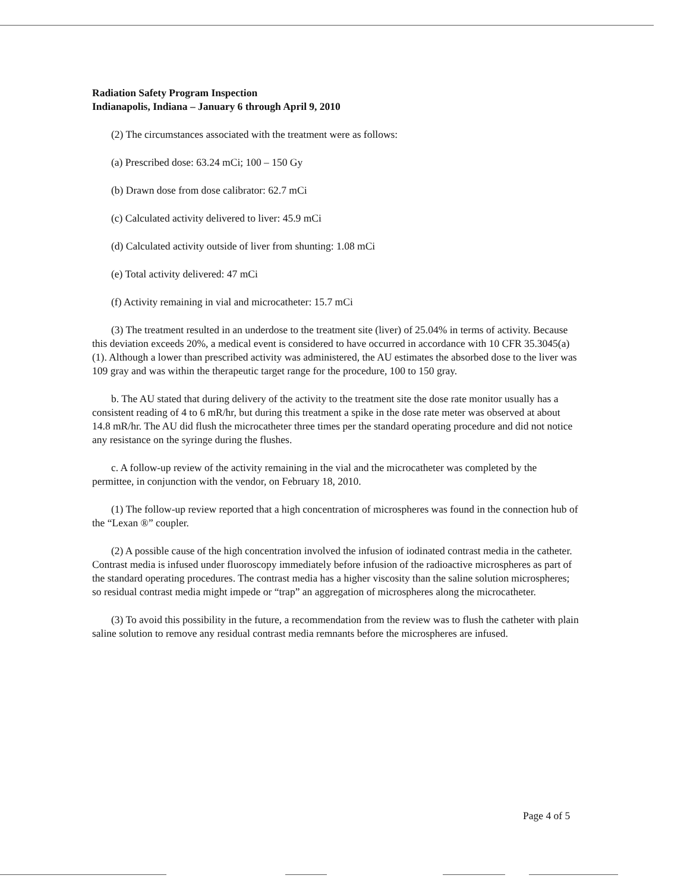Radiation Safety Program Inspection
Indianapolis, Indiana – January 6 through April 9, 2010
(2) The circumstances associated with the treatment were as follows:
(a) Prescribed dose: 63.24 mCi; 100 – 150 Gy
(b) Drawn dose from dose calibrator: 62.7 mCi
(c) Calculated activity delivered to liver: 45.9 mCi
(d) Calculated activity outside of liver from shunting: 1.08 mCi
(e) Total activity delivered: 47 mCi
(f) Activity remaining in vial and microcatheter: 15.7 mCi
(3) The treatment resulted in an underdose to the treatment site (liver) of 25.04% in terms of activity. Because this deviation exceeds 20%, a medical event is considered to have occurred in accordance with 10 CFR 35.3045(a)(1). Although a lower than prescribed activity was administered, the AU estimates the absorbed dose to the liver was 109 gray and was within the therapeutic target range for the procedure, 100 to 150 gray.
b. The AU stated that during delivery of the activity to the treatment site the dose rate monitor usually has a consistent reading of 4 to 6 mR/hr, but during this treatment a spike in the dose rate meter was observed at about 14.8 mR/hr. The AU did flush the microcatheter three times per the standard operating procedure and did not notice any resistance on the syringe during the flushes.
c. A follow-up review of the activity remaining in the vial and the microcatheter was completed by the permittee, in conjunction with the vendor, on February 18, 2010.
(1) The follow-up review reported that a high concentration of microspheres was found in the connection hub of the “Lexan ®” coupler.
(2) A possible cause of the high concentration involved the infusion of iodinated contrast media in the catheter. Contrast media is infused under fluoroscopy immediately before infusion of the radioactive microspheres as part of the standard operating procedures. The contrast media has a higher viscosity than the saline solution microspheres; so residual contrast media might impede or “trap” an aggregation of microspheres along the microcatheter.
(3) To avoid this possibility in the future, a recommendation from the review was to flush the catheter with plain saline solution to remove any residual contrast media remnants before the microspheres are infused.
Page 4 of 5